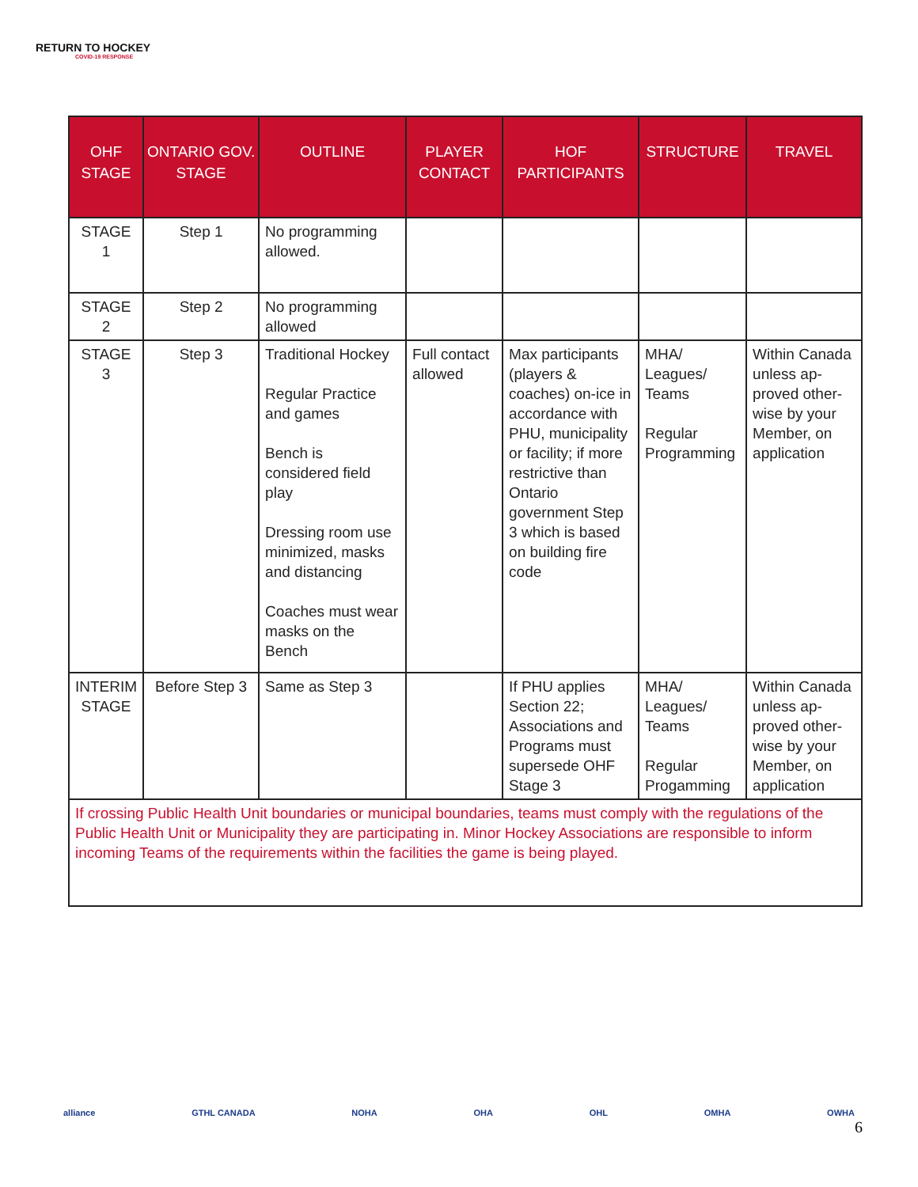RETURN TO HOCKEY
COVID-19 RESPONSE
| OHF STAGE | ONTARIO GOV. STAGE | OUTLINE | PLAYER CONTACT | HOF PARTICIPANTS | STRUCTURE | TRAVEL |
| --- | --- | --- | --- | --- | --- | --- |
| STAGE 1 | Step 1 | No programming allowed. | | | | |
| STAGE 2 | Step 2 | No programming allowed | | | | |
| STAGE 3 | Step 3 | Traditional Hockey Regular Practice and games Bench is considered field play Dressing room use minimized, masks and distancing Coaches must wear masks on the Bench | Full contact allowed | Max participants (players & coaches) on-ice in accordance with PHU, municipality or facility; if more restrictive than Ontario government Step 3 which is based on building fire code | MHA/ Leagues/ Teams Regular Programming | Within Canada unless ap-proved other-wise by your Member, on application |
| INTERIM STAGE | Before Step 3 | Same as Step 3 | | If PHU applies Section 22; Associations and Programs must supersede OHF Stage 3 | MHA/ Leagues/ Teams Regular Progamming | Within Canada unless ap-proved other-wise by your Member, on application |
| If crossing Public Health Unit boundaries or municipal boundaries, teams must comply with the regulations of the Public Health Unit or Municipality they are participating in. Minor Hockey Associations are responsible to inform incoming Teams of the requirements within the facilities the game is being played. | | | | | | |
alliance GTHL CANADA NOHA OHA OHL OMHA OWHA
6